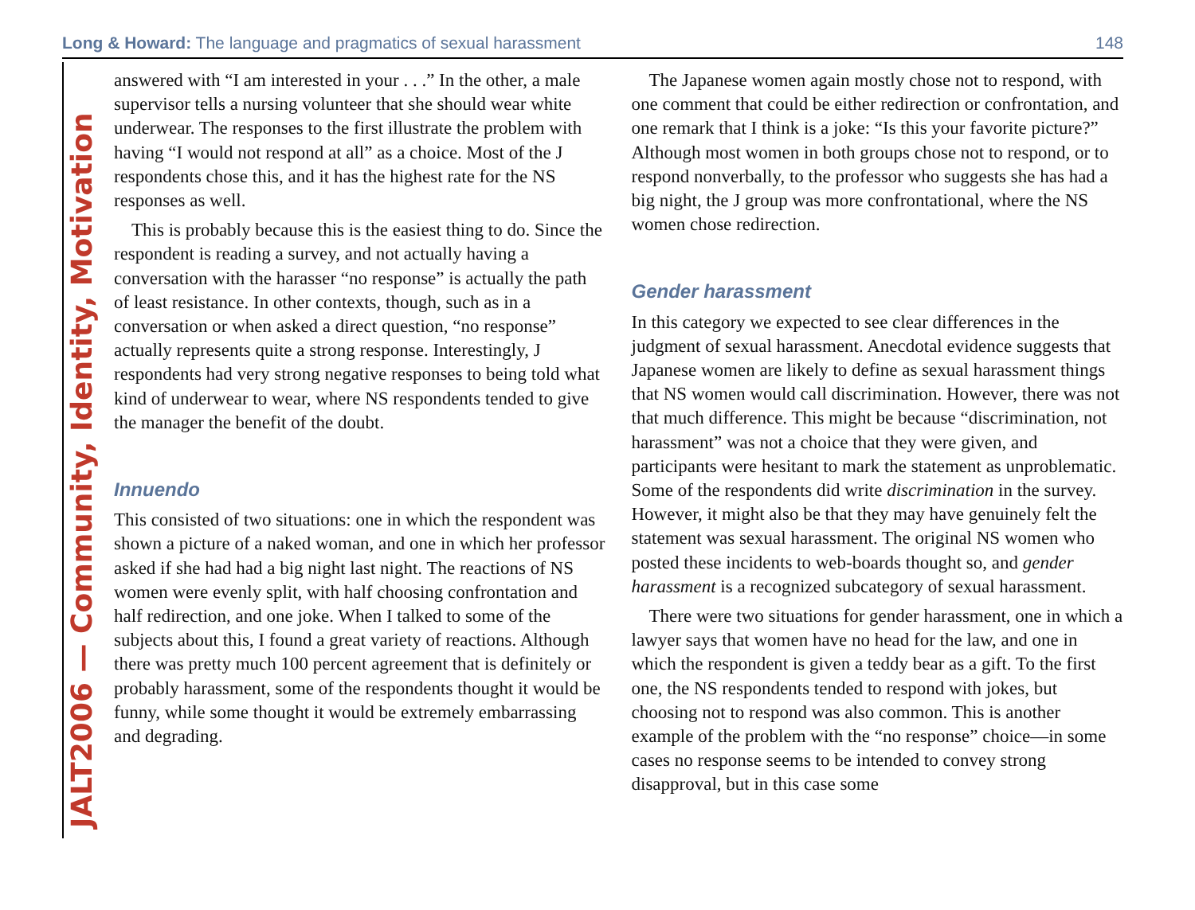Long & Howard: The language and pragmatics of sexual harassment 148
JALT2006 — Community, Identity, Motivation
answered with “I am interested in your . . .” In the other, a male supervisor tells a nursing volunteer that she should wear white underwear. The responses to the first illustrate the problem with having “I would not respond at all” as a choice. Most of the J respondents chose this, and it has the highest rate for the NS responses as well.
This is probably because this is the easiest thing to do. Since the respondent is reading a survey, and not actually having a conversation with the harasser “no response” is actually the path of least resistance. In other contexts, though, such as in a conversation or when asked a direct question, “no response” actually represents quite a strong response. Interestingly, J respondents had very strong negative responses to being told what kind of underwear to wear, where NS respondents tended to give the manager the benefit of the doubt.
Innuendo
This consisted of two situations: one in which the respondent was shown a picture of a naked woman, and one in which her professor asked if she had had a big night last night. The reactions of NS women were evenly split, with half choosing confrontation and half redirection, and one joke. When I talked to some of the subjects about this, I found a great variety of reactions. Although there was pretty much 100 percent agreement that is definitely or probably harassment, some of the respondents thought it would be funny, while some thought it would be extremely embarrassing and degrading.
The Japanese women again mostly chose not to respond, with one comment that could be either redirection or confrontation, and one remark that I think is a joke: “Is this your favorite picture?” Although most women in both groups chose not to respond, or to respond nonverbally, to the professor who suggests she has had a big night, the J group was more confrontational, where the NS women chose redirection.
Gender harassment
In this category we expected to see clear differences in the judgment of sexual harassment. Anecdotal evidence suggests that Japanese women are likely to define as sexual harassment things that NS women would call discrimination. However, there was not that much difference. This might be because “discrimination, not harassment” was not a choice that they were given, and participants were hesitant to mark the statement as unproblematic. Some of the respondents did write discrimination in the survey. However, it might also be that they may have genuinely felt the statement was sexual harassment. The original NS women who posted these incidents to web-boards thought so, and gender harassment is a recognized subcategory of sexual harassment.
There were two situations for gender harassment, one in which a lawyer says that women have no head for the law, and one in which the respondent is given a teddy bear as a gift. To the first one, the NS respondents tended to respond with jokes, but choosing not to respond was also common. This is another example of the problem with the “no response” choice—in some cases no response seems to be intended to convey strong disapproval, but in this case some